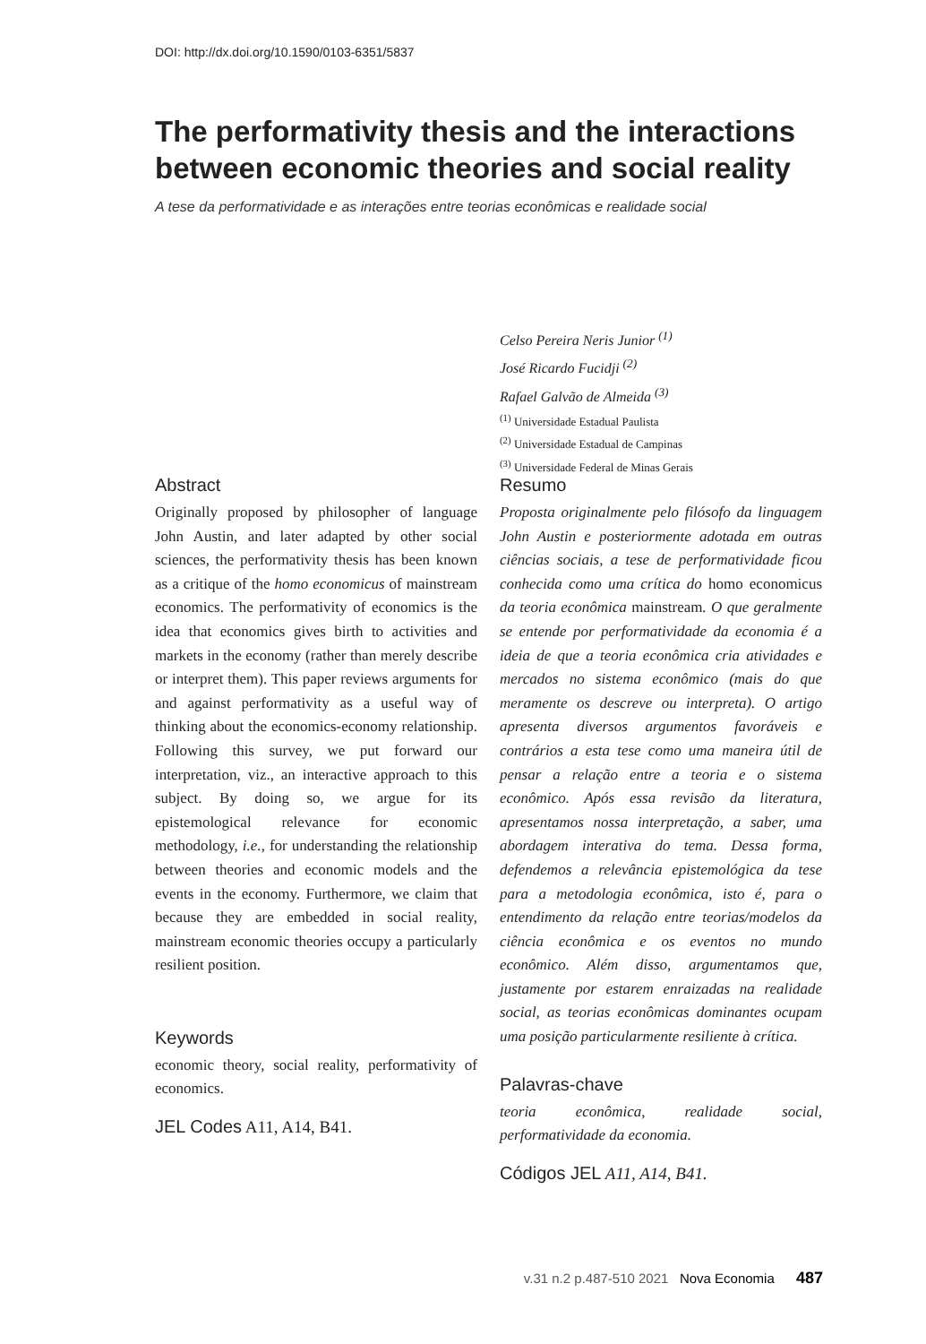DOI: http://dx.doi.org/10.1590/0103-6351/5837
The performativity thesis and the interactions between economic theories and social reality
A tese da performatividade e as interações entre teorias econômicas e realidade social
Celso Pereira Neris Junior <sup>(1)</sup>
José Ricardo Fucidji <sup>(2)</sup>
Rafael Galvão de Almeida <sup>(3)</sup>
<sup>(1)</sup> Universidade Estadual Paulista
<sup>(2)</sup> Universidade Estadual de Campinas
<sup>(3)</sup> Universidade Federal de Minas Gerais
Abstract
Originally proposed by philosopher of language John Austin, and later adapted by other social sciences, the performativity thesis has been known as a critique of the homo economicus of mainstream economics. The performativity of economics is the idea that economics gives birth to activities and markets in the economy (rather than merely describe or interpret them). This paper reviews arguments for and against performativity as a useful way of thinking about the economics-economy relationship. Following this survey, we put forward our interpretation, viz., an interactive approach to this subject. By doing so, we argue for its epistemological relevance for economic methodology, i.e., for understanding the relationship between theories and economic models and the events in the economy. Furthermore, we claim that because they are embedded in social reality, mainstream economic theories occupy a particularly resilient position.
Keywords
economic theory, social reality, performativity of economics.
JEL Codes A11, A14, B41.
Resumo
Proposta originalmente pelo filósofo da linguagem John Austin e posteriormente adotada em outras ciências sociais, a tese de performatividade ficou conhecida como uma crítica do homo economicus da teoria econômica mainstream. O que geralmente se entende por performatividade da economia é a ideia de que a teoria econômica cria atividades e mercados no sistema econômico (mais do que meramente os descreve ou interpreta). O artigo apresenta diversos argumentos favoráveis e contrários a esta tese como uma maneira útil de pensar a relação entre a teoria e o sistema econômico. Após essa revisão da literatura, apresentamos nossa interpretação, a saber, uma abordagem interativa do tema. Dessa forma, defendemos a relevância epistemológica da tese para a metodologia econômica, isto é, para o entendimento da relação entre teorias/modelos da ciência econômica e os eventos no mundo econômico. Além disso, argumentamos que, justamente por estarem enraizadas na realidade social, as teorias econômicas dominantes ocupam uma posição particularmente resiliente à crítica.
Palavras-chave
teoria econômica, realidade social, performatividade da economia.
Códigos JEL A11, A14, B41.
v.31 n.2 p.487-510 2021 Nova Economia 487